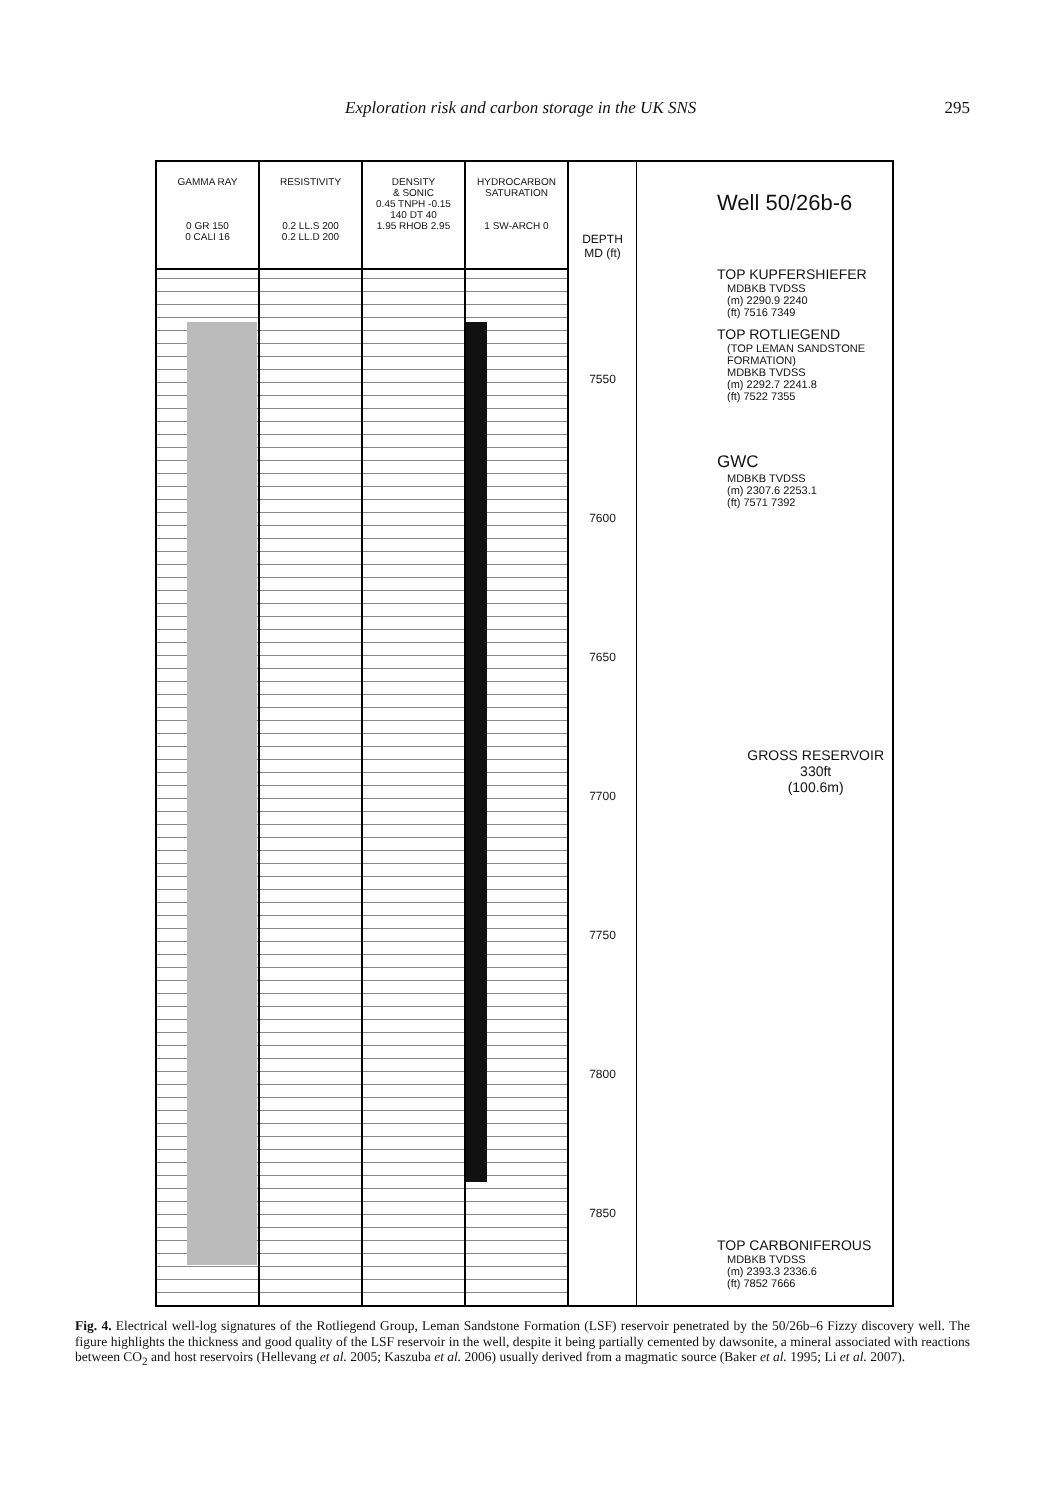Exploration risk and carbon storage in the UK SNS 295
GAMMA RAY
0 GR 150
0 CALI 16
RESISTIVITY
0.2 LL.S 200
0.2 LL.D 200
DENSITY
& SONIC
0.45 TNPH -0.15
140 DT 40
1.95 RHOB 2.95
HYDROCARBON
SATURATION
1 SW-ARCH 0
DEPTH
MD (ft)
7550
7600
7650
7700
7750
7800
7850
Well 50/26b-6
TOP KUPFERSHIEFER
MDBKB TVDSS
(m) 2290.9 2240
(ft) 7516 7349
TOP ROTLIEGEND
(TOP LEMAN SANDSTONE FORMATION)
MDBKB TVDSS
(m) 2292.7 2241.8
(ft) 7522 7355
GWC
MDBKB TVDSS
(m) 2307.6 2253.1
(ft) 7571 7392
GROSS RESERVOIR
330ft
(100.6m)
TOP CARBONIFEROUS
MDBKB TVDSS
(m) 2393.3 2336.6
(ft) 7852 7666
Fig. 4. Electrical well-log signatures of the Rotliegend Group, Leman Sandstone Formation (LSF) reservoir penetrated by the 50/26b–6 Fizzy discovery well. The figure highlights the thickness and good quality of the LSF reservoir in the well, despite it being partially cemented by dawsonite, a mineral associated with reactions between CO<sub>2</sub> and host reservoirs (Hellevang et al. 2005; Kaszuba et al. 2006) usually derived from a magmatic source (Baker et al. 1995; Li et al. 2007).